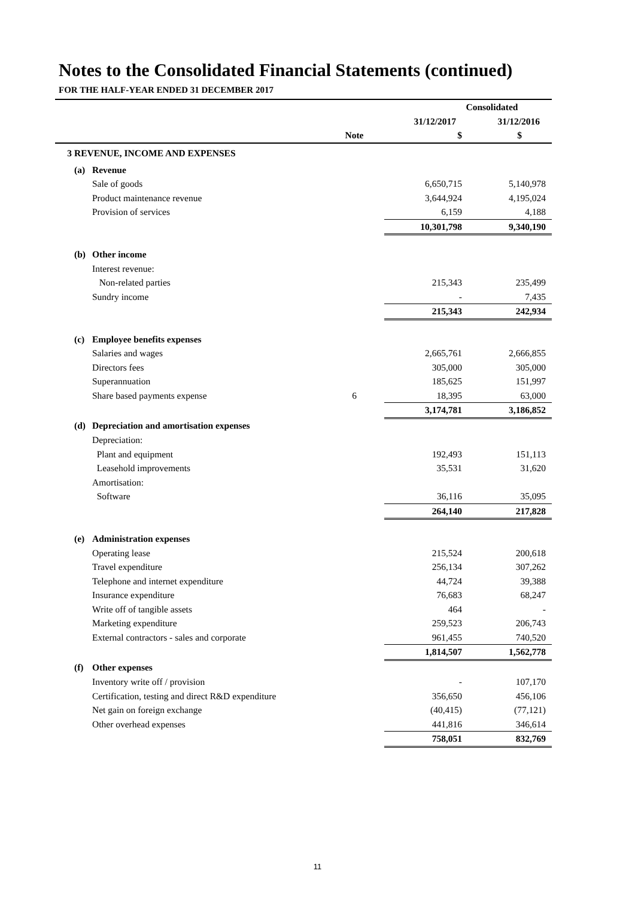Notes to the Consolidated Financial Statements (continued)
FOR THE HALF-YEAR ENDED 31 DECEMBER 2017
| | | | | Consolidated | |
| --- | --- | --- | --- | --- | --- |
| | | | | 31/12/2017 | 31/12/2016 |
| | | | Note | $ | $ |
| 3 | REVENUE, INCOME AND EXPENSES | | | | |
| | (a) | Revenue | | | |
| | | Sale of goods | | 6,650,715 | 5,140,978 |
| | | Product maintenance revenue | | 3,644,924 | 4,195,024 |
| | | Provision of services | | 6,159 | 4,188 |
| | | | | 10,301,798 | 9,340,190 |
| | (b) | Other income | | | |
| | | Interest revenue: | | | |
| | | Non-related parties | | 215,343 | 235,499 |
| | | Sundry income | | - | 7,435 |
| | | | | 215,343 | 242,934 |
| | (c) | Employee benefits expenses | | | |
| | | Salaries and wages | | 2,665,761 | 2,666,855 |
| | | Directors fees | | 305,000 | 305,000 |
| | | Superannuation | | 185,625 | 151,997 |
| | | Share based payments expense | 6 | 18,395 | 63,000 |
| | | | | 3,174,781 | 3,186,852 |
| | (d) | Depreciation and amortisation expenses | | | |
| | | Depreciation: | | | |
| | | Plant and equipment | | 192,493 | 151,113 |
| | | Leasehold improvements | | 35,531 | 31,620 |
| | | Amortisation: | | | |
| | | Software | | 36,116 | 35,095 |
| | | | | 264,140 | 217,828 |
| | (e) | Administration expenses | | | |
| | | Operating lease | | 215,524 | 200,618 |
| | | Travel expenditure | | 256,134 | 307,262 |
| | | Telephone and internet expenditure | | 44,724 | 39,388 |
| | | Insurance expenditure | | 76,683 | 68,247 |
| | | Write off of tangible assets | | 464 | - |
| | | Marketing expenditure | | 259,523 | 206,743 |
| | | External contractors - sales and corporate | | 961,455 | 740,520 |
| | | | | 1,814,507 | 1,562,778 |
| | (f) | Other expenses | | | |
| | | Inventory write off / provision | | - | 107,170 |
| | | Certification, testing and direct R&D expenditure | | 356,650 | 456,106 |
| | | Net gain on foreign exchange | | (40,415) | (77,121) |
| | | Other overhead expenses | | 441,816 | 346,614 |
| | | | | 758,051 | 832,769 |
11